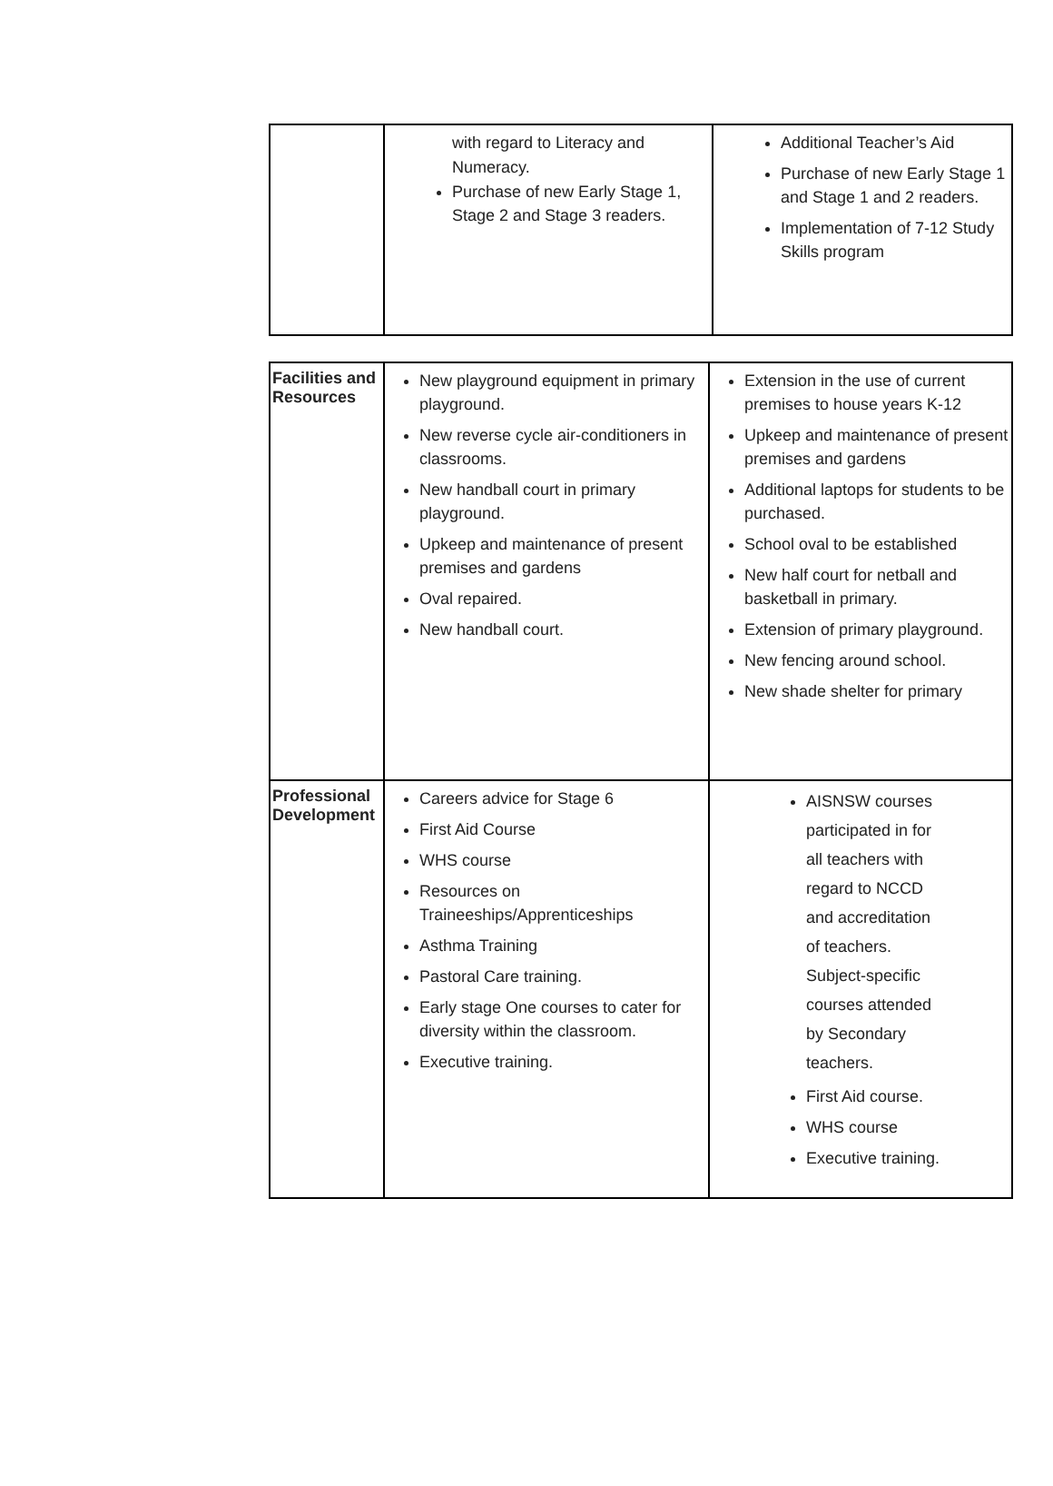| | with regard to Literacy and Numeracy. Purchase of new Early Stage 1, Stage 2 and Stage 3 readers. | Additional Teacher’s Aid Purchase of new Early Stage 1 and Stage 1 and 2 readers. Implementation of 7-12 Study Skills program |
| Facilities and Resources | New playground equipment in primary playground. New reverse cycle air-conditioners in classrooms. New handball court in primary playground. Upkeep and maintenance of present premises and gardens Oval repaired. New handball court. | Extension in the use of current premises to house years K-12 Upkeep and maintenance of present premises and gardens Additional laptops for students to be purchased. School oval to be established New half court for netball and basketball in primary. Extension of primary playground. New fencing around school. New shade shelter for primary |
| Professional Development | Careers advice for Stage 6 First Aid Course WHS course Resources on Traineeships/Apprenticeships Asthma Training Pastoral Care training. Early stage One courses to cater for diversity within the classroom. Executive training. | AISNSW courses participated in for all teachers with regard to NCCD and accreditation of teachers. Subject-specific courses attended by Secondary teachers. First Aid course. WHS course Executive training. |